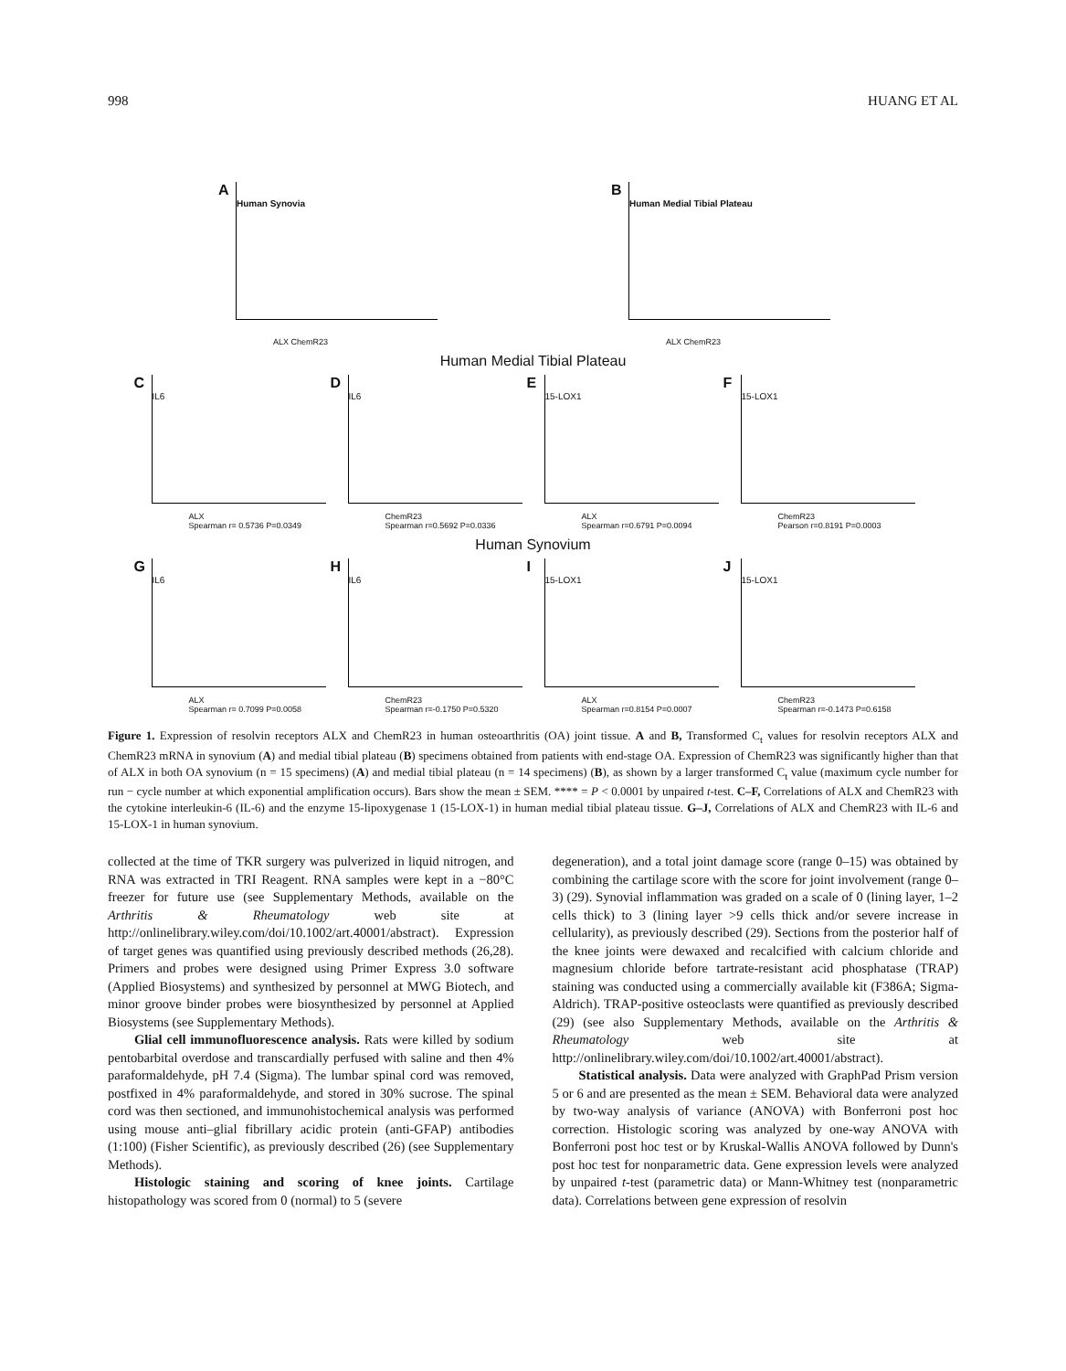998 HUANG ET AL
A
Human Synovia
ALX ChemR23
B
Human Medial Tibial Plateau
ALX ChemR23
Human Medial Tibial Plateau
C
IL6
ALX
Spearman r= 0.5736 P=0.0349
D
IL6
ChemR23
Spearman r=0.5692 P=0.0336
E
15-LOX1
ALX
Spearman r=0.6791 P=0.0094
F
15-LOX1
ChemR23
Pearson r=0.8191 P=0.0003
Human Synovium
G
IL6
ALX
Spearman r= 0.7099 P=0.0058
H
IL6
ChemR23
Spearman r=-0.1750 P=0.5320
I
15-LOX1
ALX
Spearman r=0.8154 P=0.0007
J
15-LOX1
ChemR23
Spearman r=-0.1473 P=0.6158
Figure 1. Expression of resolvin receptors ALX and ChemR23 in human osteoarthritis (OA) joint tissue. A and B, Transformed C<sub>t</sub> values for resolvin receptors ALX and ChemR23 mRNA in synovium (A) and medial tibial plateau (B) specimens obtained from patients with end-stage OA. Expression of ChemR23 was significantly higher than that of ALX in both OA synovium (n = 15 specimens) (A) and medial tibial plateau (n = 14 specimens) (B), as shown by a larger transformed C<sub>t</sub> value (maximum cycle number for run − cycle number at which exponential amplification occurs). Bars show the mean ± SEM. **** = P < 0.0001 by unpaired t-test. C–F, Correlations of ALX and ChemR23 with the cytokine interleukin-6 (IL-6) and the enzyme 15-lipoxygenase 1 (15-LOX-1) in human medial tibial plateau tissue. G–J, Correlations of ALX and ChemR23 with IL-6 and 15-LOX-1 in human synovium.
collected at the time of TKR surgery was pulverized in liquid nitrogen, and RNA was extracted in TRI Reagent. RNA samples were kept in a −80°C freezer for future use (see Supplementary Methods, available on the Arthritis & Rheumatology web site at http://onlinelibrary.wiley.com/doi/10.1002/art.40001/abstract). Expression of target genes was quantified using previously described methods (26,28). Primers and probes were designed using Primer Express 3.0 software (Applied Biosystems) and synthesized by personnel at MWG Biotech, and minor groove binder probes were biosynthesized by personnel at Applied Biosystems (see Supplementary Methods).
Glial cell immunofluorescence analysis. Rats were killed by sodium pentobarbital overdose and transcardially perfused with saline and then 4% paraformaldehyde, pH 7.4 (Sigma). The lumbar spinal cord was removed, postfixed in 4% paraformaldehyde, and stored in 30% sucrose. The spinal cord was then sectioned, and immunohistochemical analysis was performed using mouse anti–glial fibrillary acidic protein (anti-GFAP) antibodies (1:100) (Fisher Scientific), as previously described (26) (see Supplementary Methods).
Histologic staining and scoring of knee joints. Cartilage histopathology was scored from 0 (normal) to 5 (severe
degeneration), and a total joint damage score (range 0–15) was obtained by combining the cartilage score with the score for joint involvement (range 0–3) (29). Synovial inflammation was graded on a scale of 0 (lining layer, 1–2 cells thick) to 3 (lining layer >9 cells thick and/or severe increase in cellularity), as previously described (29). Sections from the posterior half of the knee joints were dewaxed and recalcified with calcium chloride and magnesium chloride before tartrate-resistant acid phosphatase (TRAP) staining was conducted using a commercially available kit (F386A; Sigma-Aldrich). TRAP-positive osteoclasts were quantified as previously described (29) (see also Supplementary Methods, available on the Arthritis & Rheumatology web site at http://onlinelibrary.wiley.com/doi/10.1002/art.40001/abstract).
Statistical analysis. Data were analyzed with GraphPad Prism version 5 or 6 and are presented as the mean ± SEM. Behavioral data were analyzed by two-way analysis of variance (ANOVA) with Bonferroni post hoc correction. Histologic scoring was analyzed by one-way ANOVA with Bonferroni post hoc test or by Kruskal-Wallis ANOVA followed by Dunn's post hoc test for nonparametric data. Gene expression levels were analyzed by unpaired t-test (parametric data) or Mann-Whitney test (nonparametric data). Correlations between gene expression of resolvin